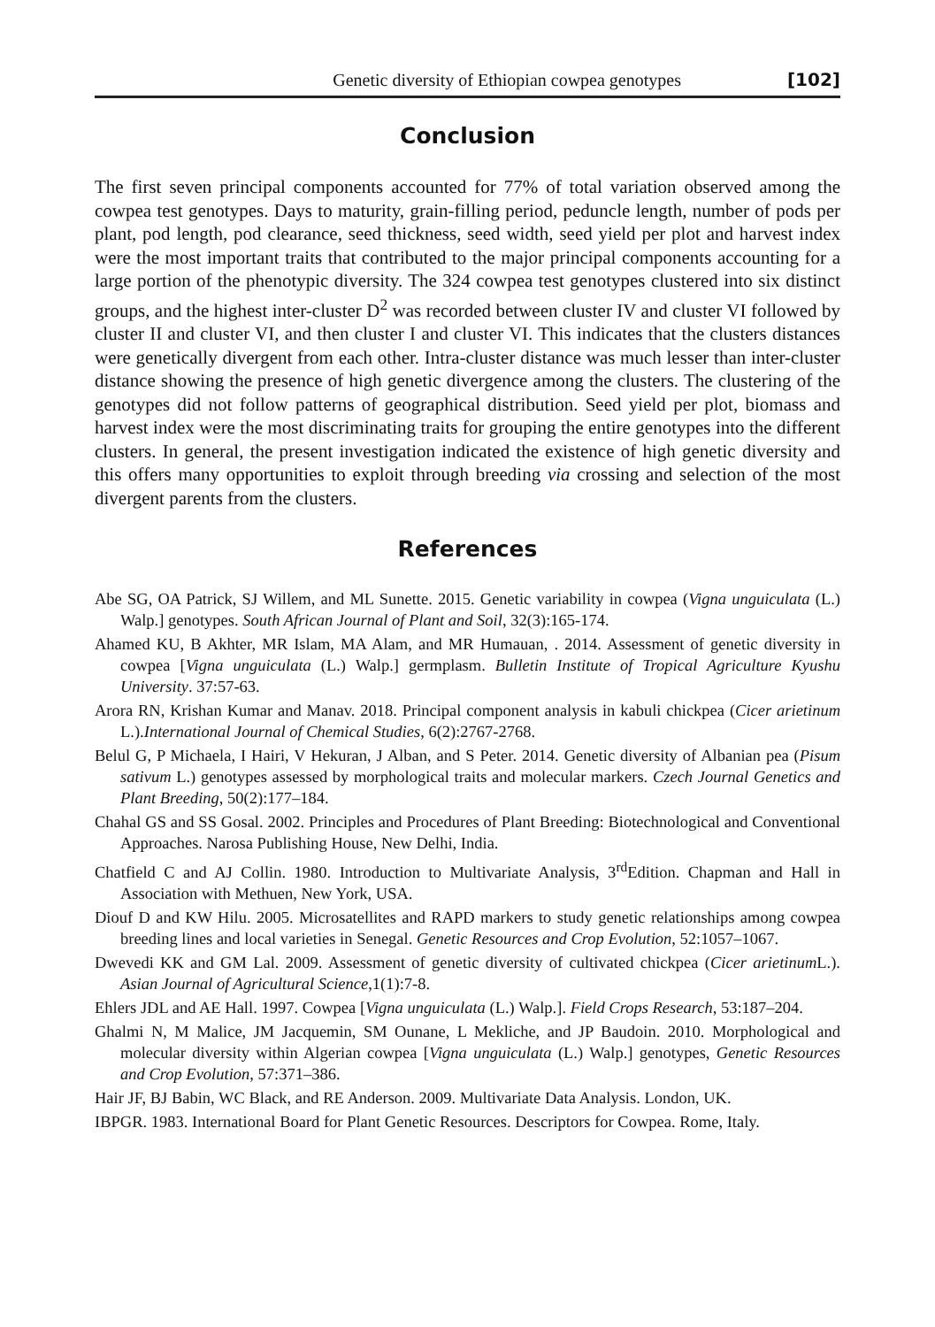Genetic diversity of Ethiopian cowpea genotypes [102]
Conclusion
The first seven principal components accounted for 77% of total variation observed among the cowpea test genotypes. Days to maturity, grain-filling period, peduncle length, number of pods per plant, pod length, pod clearance, seed thickness, seed width, seed yield per plot and harvest index were the most important traits that contributed to the major principal components accounting for a large portion of the phenotypic diversity. The 324 cowpea test genotypes clustered into six distinct groups, and the highest inter-cluster D<sup>2</sup> was recorded between cluster IV and cluster VI followed by cluster II and cluster VI, and then cluster I and cluster VI. This indicates that the clusters distances were genetically divergent from each other. Intra-cluster distance was much lesser than inter-cluster distance showing the presence of high genetic divergence among the clusters. The clustering of the genotypes did not follow patterns of geographical distribution. Seed yield per plot, biomass and harvest index were the most discriminating traits for grouping the entire genotypes into the different clusters. In general, the present investigation indicated the existence of high genetic diversity and this offers many opportunities to exploit through breeding via crossing and selection of the most divergent parents from the clusters.
References
Abe SG, OA Patrick, SJ Willem, and ML Sunette. 2015. Genetic variability in cowpea (Vigna unguiculata (L.) Walp.] genotypes. South African Journal of Plant and Soil, 32(3):165-174.
Ahamed KU, B Akhter, MR Islam, MA Alam, and MR Humauan, . 2014. Assessment of genetic diversity in cowpea [Vigna unguiculata (L.) Walp.] germplasm. Bulletin Institute of Tropical Agriculture Kyushu University. 37:57-63.
Arora RN, Krishan Kumar and Manav. 2018. Principal component analysis in kabuli chickpea (Cicer arietinum L.).International Journal of Chemical Studies, 6(2):2767-2768.
Belul G, P Michaela, I Hairi, V Hekuran, J Alban, and S Peter. 2014. Genetic diversity of Albanian pea (Pisum sativum L.) genotypes assessed by morphological traits and molecular markers. Czech Journal Genetics and Plant Breeding, 50(2):177–184.
Chahal GS and SS Gosal. 2002. Principles and Procedures of Plant Breeding: Biotechnological and Conventional Approaches. Narosa Publishing House, New Delhi, India.
Chatfield C and AJ Collin. 1980. Introduction to Multivariate Analysis, 3<sup>rd</sup>Edition. Chapman and Hall in Association with Methuen, New York, USA.
Diouf D and KW Hilu. 2005. Microsatellites and RAPD markers to study genetic relationships among cowpea breeding lines and local varieties in Senegal. Genetic Resources and Crop Evolution, 52:1057–1067.
Dwevedi KK and GM Lal. 2009. Assessment of genetic diversity of cultivated chickpea (Cicer arietinum L.). Asian Journal of Agricultural Science,1(1):7-8.
Ehlers JDL and AE Hall. 1997. Cowpea [Vigna unguiculata (L.) Walp.]. Field Crops Research, 53:187–204.
Ghalmi N, M Malice, JM Jacquemin, SM Ounane, L Mekliche, and JP Baudoin. 2010. Morphological and molecular diversity within Algerian cowpea [Vigna unguiculata (L.) Walp.] genotypes, Genetic Resources and Crop Evolution, 57:371–386.
Hair JF, BJ Babin, WC Black, and RE Anderson. 2009. Multivariate Data Analysis. London, UK.
IBPGR. 1983. International Board for Plant Genetic Resources. Descriptors for Cowpea. Rome, Italy.